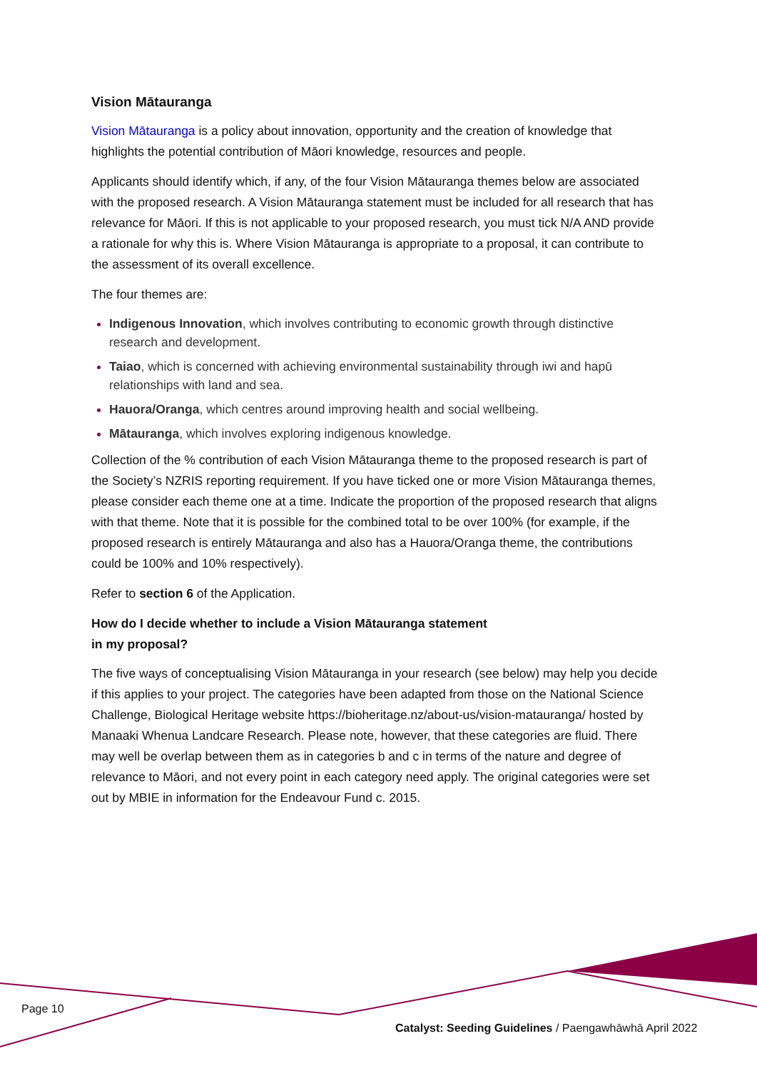Vision Mātauranga
Vision Mātauranga is a policy about innovation, opportunity and the creation of knowledge that highlights the potential contribution of Māori knowledge, resources and people.
Applicants should identify which, if any, of the four Vision Mātauranga themes below are associated with the proposed research. A Vision Mātauranga statement must be included for all research that has relevance for Māori. If this is not applicable to your proposed research, you must tick N/A AND provide a rationale for why this is. Where Vision Mātauranga is appropriate to a proposal, it can contribute to the assessment of its overall excellence.
The four themes are:
Indigenous Innovation, which involves contributing to economic growth through distinctive research and development.
Taiao, which is concerned with achieving environmental sustainability through iwi and hapū relationships with land and sea.
Hauora/Oranga, which centres around improving health and social wellbeing.
Mātauranga, which involves exploring indigenous knowledge.
Collection of the % contribution of each Vision Mātauranga theme to the proposed research is part of the Society’s NZRIS reporting requirement. If you have ticked one or more Vision Mātauranga themes, please consider each theme one at a time. Indicate the proportion of the proposed research that aligns with that theme. Note that it is possible for the combined total to be over 100% (for example, if the proposed research is entirely Mātauranga and also has a Hauora/Oranga theme, the contributions could be 100% and 10% respectively).
Refer to section 6 of the Application.
How do I decide whether to include a Vision Mātauranga statement
in my proposal?
The five ways of conceptualising Vision Mātauranga in your research (see below) may help you decide if this applies to your project. The categories have been adapted from those on the National Science Challenge, Biological Heritage website https://bioheritage.nz/about-us/vision-matauranga/ hosted by Manaaki Whenua Landcare Research. Please note, however, that these categories are fluid. There may well be overlap between them as in categories b and c in terms of the nature and degree of relevance to Māori, and not every point in each category need apply. The original categories were set out by MBIE in information for the Endeavour Fund c. 2015.
Page 10
Catalyst: Seeding Guidelines / Paengawhāwhā April 2022